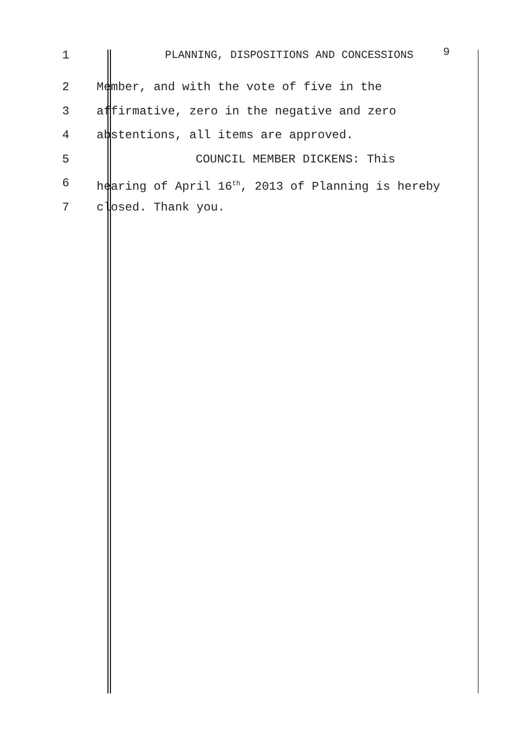1 PLANNING, DISPOSITIONS AND CONCESSIONS 9
2 Member, and with the vote of five in the
3 affirmative, zero in the negative and zero
4 abstentions, all items are approved.
5 COUNCIL MEMBER DICKENS: This
6 hearing of April 16<sup>th</sup>, 2013 of Planning is hereby
7 closed. Thank you.